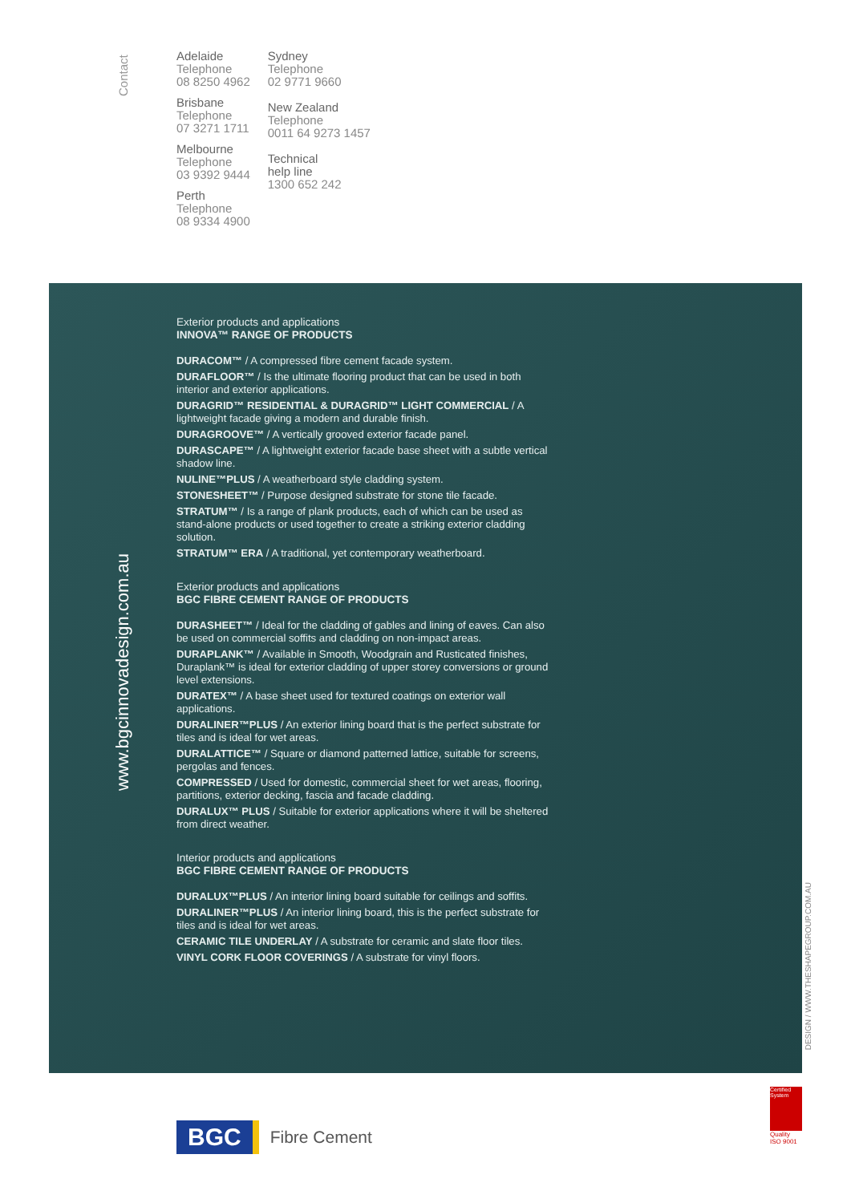Contact
Adelaide
Telephone
08 8250 4962
Brisbane
Telephone
07 3271 1711
Melbourne
Telephone
03 9392 9444
Perth
Telephone
08 9334 4900
Sydney
Telephone
02 9771 9660
New Zealand
Telephone
0011 64 9273 1457
Technical
help line
1300 652 242
www.bgcinnovadesign.com.au
Exterior products and applications
INNOVA™ RANGE OF PRODUCTS
DURACOM™ / A compressed fibre cement facade system.
DURAFLOOR™ / Is the ultimate flooring product that can be used in both interior and exterior applications.
DURAGRID™ RESIDENTIAL & DURAGRID™ LIGHT COMMERCIAL / A lightweight facade giving a modern and durable finish.
DURAGROOVE™ / A vertically grooved exterior facade panel.
DURASCAPE™ / A lightweight exterior facade base sheet with a subtle vertical shadow line.
NULINE™PLUS / A weatherboard style cladding system.
STONESHEET™ / Purpose designed substrate for stone tile facade.
STRATUM™ / Is a range of plank products, each of which can be used as stand-alone products or used together to create a striking exterior cladding solution.
STRATUM™ ERA / A traditional, yet contemporary weatherboard.
Exterior products and applications
BGC FIBRE CEMENT RANGE OF PRODUCTS
DURASHEET™ / Ideal for the cladding of gables and lining of eaves. Can also be used on commercial soffits and cladding on non-impact areas.
DURAPLANK™ / Available in Smooth, Woodgrain and Rusticated finishes, Duraplank™ is ideal for exterior cladding of upper storey conversions or ground level extensions.
DURATEX™ / A base sheet used for textured coatings on exterior wall applications.
DURALINER™PLUS / An exterior lining board that is the perfect substrate for tiles and is ideal for wet areas.
DURALATTICE™ / Square or diamond patterned lattice, suitable for screens, pergolas and fences.
COMPRESSED / Used for domestic, commercial sheet for wet areas, flooring, partitions, exterior decking, fascia and facade cladding.
DURALUX™ PLUS / Suitable for exterior applications where it will be sheltered from direct weather.
Interior products and applications
BGC FIBRE CEMENT RANGE OF PRODUCTS
DURALUX™PLUS / An interior lining board suitable for ceilings and soffits.
DURALINER™PLUS / An interior lining board, this is the perfect substrate for tiles and is ideal for wet areas.
CERAMIC TILE UNDERLAY / A substrate for ceramic and slate floor tiles.
VINYL CORK FLOOR COVERINGS / A substrate for vinyl floors.
DESIGN / WWW.THESHAPEGROUP.COM.AU
BGC Fibre Cement
Certified System
Quality ISO 9001